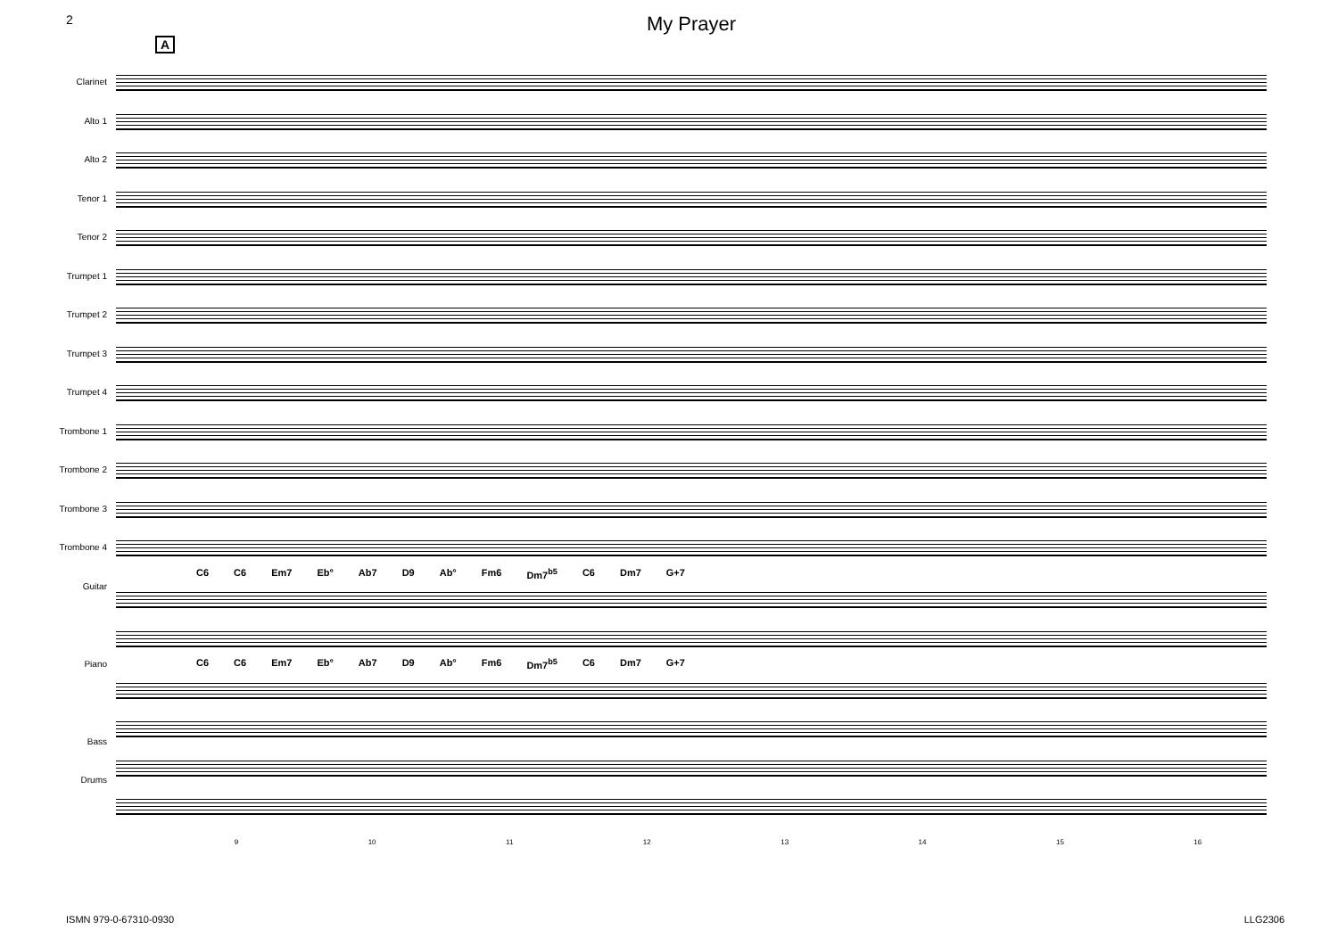2
My Prayer
A
Clarinet
Alto 1
Alto 2
Tenor 1
Tenor 2
Trumpet 1
Trumpet 2
Trumpet 3
Trumpet 4
Trombone 1
Trombone 2
Trombone 3
Trombone 4
Guitar
Piano
Bass
Drums
C6 C6 Em7 Eb° Ab7 D9 Ab° Fm6 Dm7<sup>b5</sup> C6 Dm7 G+7
C6 C6 Em7 Eb° Ab7 D9 Ab° Fm6 Dm7<sup>b5</sup> C6 Dm7 G+7
9 10 11 12 13 14 15 16
ISMN 979-0-67310-0930 LLG2306